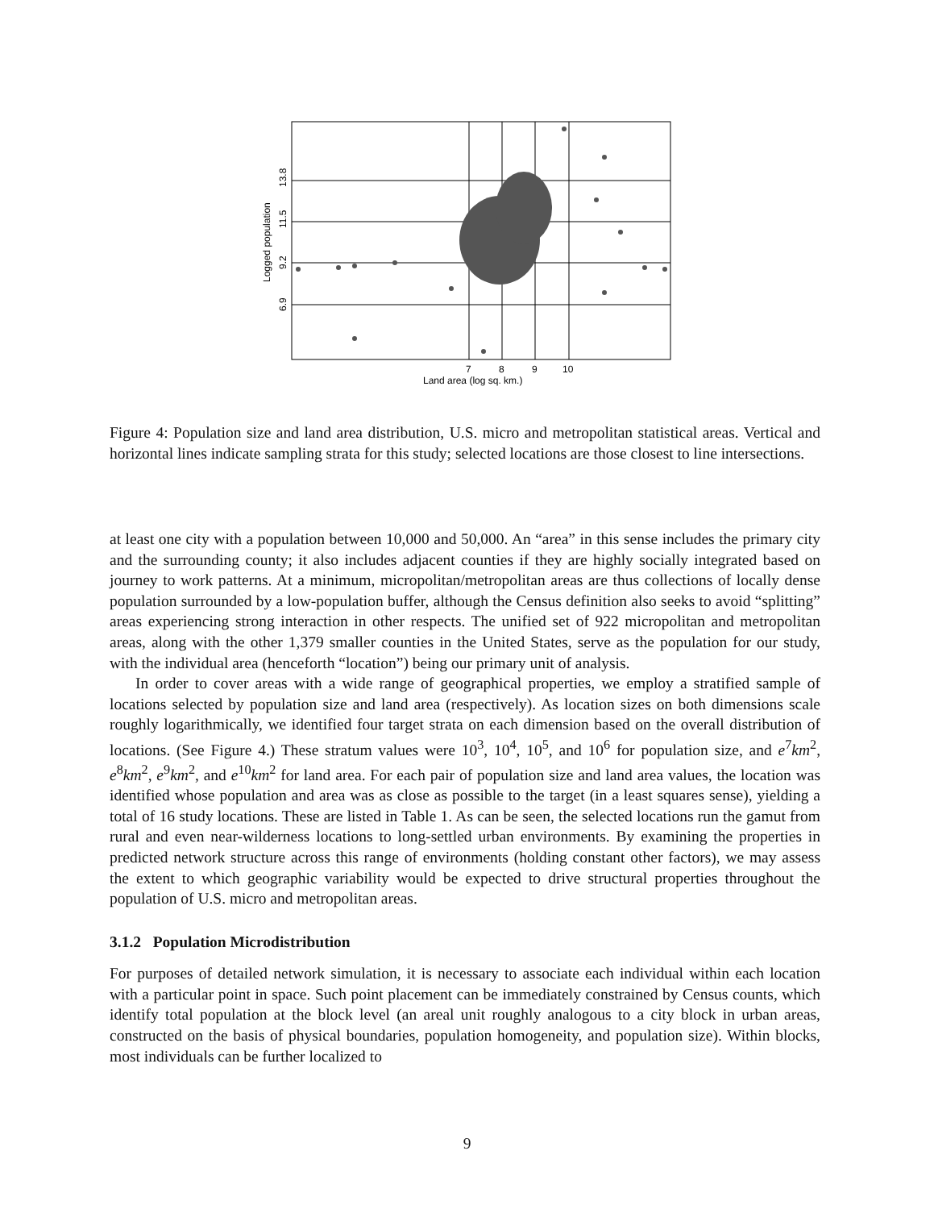7
8
9
10
Land area (log sq. km.)
6.9
9.2
11.5
13.8
Logged population
Figure 4: Population size and land area distribution, U.S. micro and metropolitan statistical areas. Vertical and horizontal lines indicate sampling strata for this study; selected locations are those closest to line intersections.
at least one city with a population between 10,000 and 50,000. An “area” in this sense includes the primary city and the surrounding county; it also includes adjacent counties if they are highly socially integrated based on journey to work patterns. At a minimum, micropolitan/metropolitan areas are thus collections of locally dense population surrounded by a low-population buffer, although the Census definition also seeks to avoid “splitting” areas experiencing strong interaction in other respects. The unified set of 922 micropolitan and metropolitan areas, along with the other 1,379 smaller counties in the United States, serve as the population for our study, with the individual area (henceforth “location”) being our primary unit of analysis.
In order to cover areas with a wide range of geographical properties, we employ a stratified sample of locations selected by population size and land area (respectively). As location sizes on both dimensions scale roughly logarithmically, we identified four target strata on each dimension based on the overall distribution of locations. (See Figure 4.) These stratum values were 10<sup>3</sup>, 10<sup>4</sup>, 10<sup>5</sup>, and 10<sup>6</sup> for population size, and e<sup>7</sup>km<sup>2</sup>, e<sup>8</sup>km<sup>2</sup>, e<sup>9</sup>km<sup>2</sup>, and e<sup>10</sup>km<sup>2</sup> for land area. For each pair of population size and land area values, the location was identified whose population and area was as close as possible to the target (in a least squares sense), yielding a total of 16 study locations. These are listed in Table 1. As can be seen, the selected locations run the gamut from rural and even near-wilderness locations to long-settled urban environments. By examining the properties in predicted network structure across this range of environments (holding constant other factors), we may assess the extent to which geographic variability would be expected to drive structural properties throughout the population of U.S. micro and metropolitan areas.
3.1.2 Population Microdistribution
For purposes of detailed network simulation, it is necessary to associate each individual within each location with a particular point in space. Such point placement can be immediately constrained by Census counts, which identify total population at the block level (an areal unit roughly analogous to a city block in urban areas, constructed on the basis of physical boundaries, population homogeneity, and population size). Within blocks, most individuals can be further localized to
9